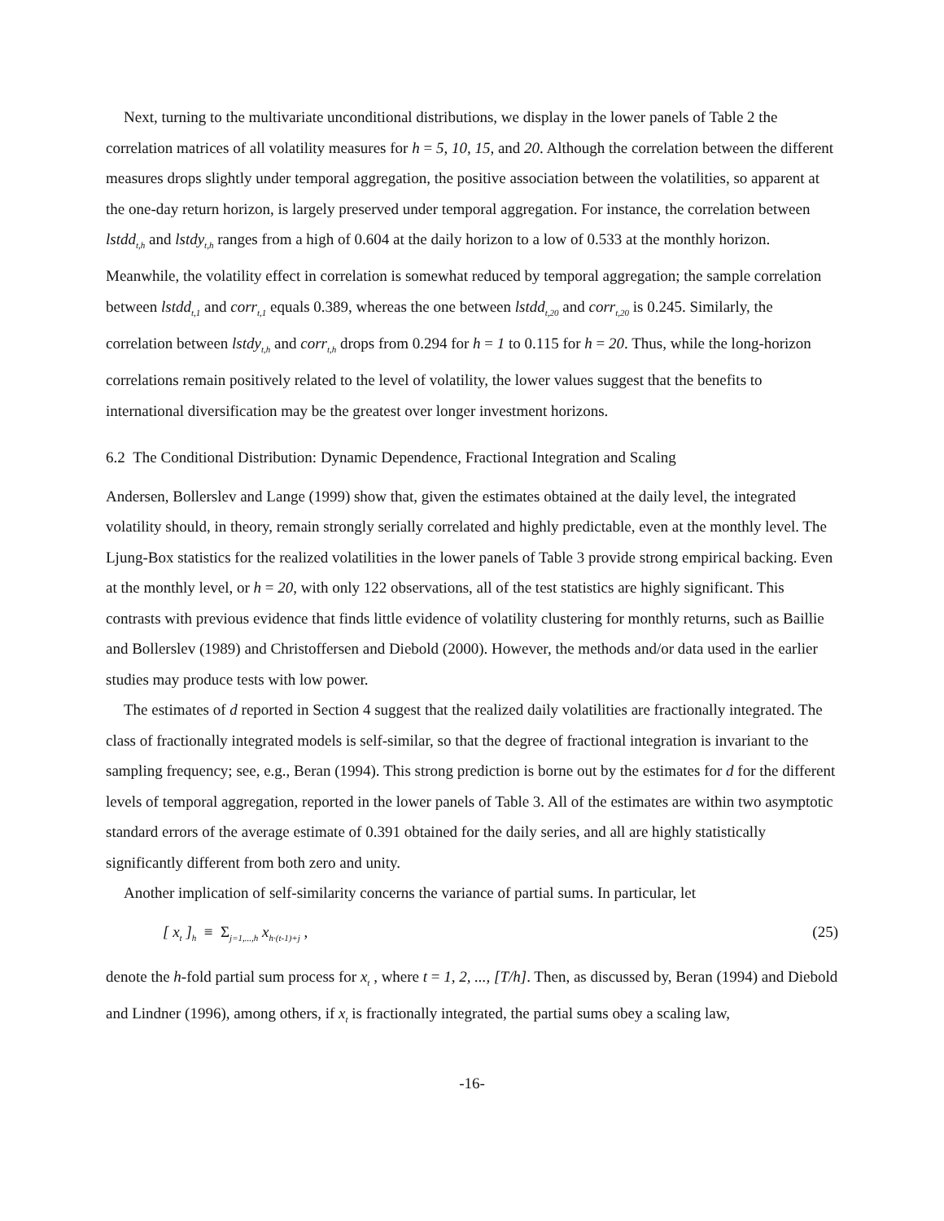Next, turning to the multivariate unconditional distributions, we display in the lower panels of Table 2 the correlation matrices of all volatility measures for h = 5, 10, 15, and 20. Although the correlation between the different measures drops slightly under temporal aggregation, the positive association between the volatilities, so apparent at the one-day return horizon, is largely preserved under temporal aggregation. For instance, the correlation between lstdd<sub>t,h</sub> and lstdy<sub>t,h</sub> ranges from a high of 0.604 at the daily horizon to a low of 0.533 at the monthly horizon. Meanwhile, the volatility effect in correlation is somewhat reduced by temporal aggregation; the sample correlation between lstdd<sub>t,1</sub> and corr<sub>t,1</sub> equals 0.389, whereas the one between lstdd<sub>t,20</sub> and corr<sub>t,20</sub> is 0.245. Similarly, the correlation between lstdy<sub>t,h</sub> and corr<sub>t,h</sub> drops from 0.294 for h = 1 to 0.115 for h = 20. Thus, while the long-horizon correlations remain positively related to the level of volatility, the lower values suggest that the benefits to international diversification may be the greatest over longer investment horizons.
6.2 The Conditional Distribution: Dynamic Dependence, Fractional Integration and Scaling
Andersen, Bollerslev and Lange (1999) show that, given the estimates obtained at the daily level, the integrated volatility should, in theory, remain strongly serially correlated and highly predictable, even at the monthly level. The Ljung-Box statistics for the realized volatilities in the lower panels of Table 3 provide strong empirical backing. Even at the monthly level, or h = 20, with only 122 observations, all of the test statistics are highly significant. This contrasts with previous evidence that finds little evidence of volatility clustering for monthly returns, such as Baillie and Bollerslev (1989) and Christoffersen and Diebold (2000). However, the methods and/or data used in the earlier studies may produce tests with low power.
The estimates of d reported in Section 4 suggest that the realized daily volatilities are fractionally integrated. The class of fractionally integrated models is self-similar, so that the degree of fractional integration is invariant to the sampling frequency; see, e.g., Beran (1994). This strong prediction is borne out by the estimates for d for the different levels of temporal aggregation, reported in the lower panels of Table 3. All of the estimates are within two asymptotic standard errors of the average estimate of 0.391 obtained for the daily series, and all are highly statistically significantly different from both zero and unity.
Another implication of self-similarity concerns the variance of partial sums. In particular, let
[ x<sub>t</sub> ]<sub>h</sub> ≡ Σ<sub>j=1,...,h</sub> x<sub>h·(t-1)+j</sub> , (25)
denote the h-fold partial sum process for x<sub>t</sub> , where t = 1, 2, ..., [T/h]. Then, as discussed by, Beran (1994) and Diebold and Lindner (1996), among others, if x<sub>t</sub> is fractionally integrated, the partial sums obey a scaling law,
-16-